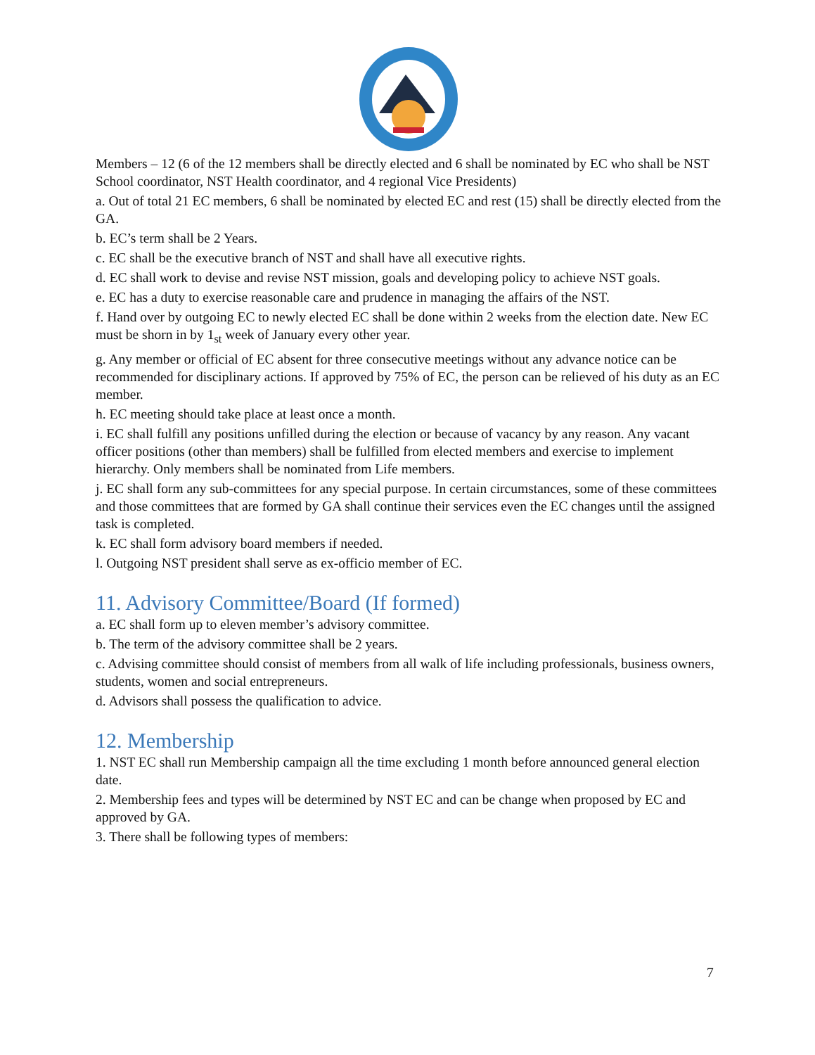Members – 12 (6 of the 12 members shall be directly elected and 6 shall be nominated by EC who shall be NST School coordinator, NST Health coordinator, and 4 regional Vice Presidents)
a. Out of total 21 EC members, 6 shall be nominated by elected EC and rest (15) shall be directly elected from the GA.
b. EC’s term shall be 2 Years.
c. EC shall be the executive branch of NST and shall have all executive rights.
d. EC shall work to devise and revise NST mission, goals and developing policy to achieve NST goals.
e. EC has a duty to exercise reasonable care and prudence in managing the affairs of the NST.
f. Hand over by outgoing EC to newly elected EC shall be done within 2 weeks from the election date. New EC must be shorn in by 1<sub>st</sub> week of January every other year.
g. Any member or official of EC absent for three consecutive meetings without any advance notice can be recommended for disciplinary actions. If approved by 75% of EC, the person can be relieved of his duty as an EC member.
h. EC meeting should take place at least once a month.
i. EC shall fulfill any positions unfilled during the election or because of vacancy by any reason. Any vacant officer positions (other than members) shall be fulfilled from elected members and exercise to implement hierarchy. Only members shall be nominated from Life members.
j. EC shall form any sub-committees for any special purpose. In certain circumstances, some of these committees and those committees that are formed by GA shall continue their services even the EC changes until the assigned task is completed.
k. EC shall form advisory board members if needed.
l. Outgoing NST president shall serve as ex-officio member of EC.
11. Advisory Committee/Board (If formed)
a. EC shall form up to eleven member’s advisory committee.
b. The term of the advisory committee shall be 2 years.
c. Advising committee should consist of members from all walk of life including professionals, business owners, students, women and social entrepreneurs.
d. Advisors shall possess the qualification to advice.
12. Membership
1. NST EC shall run Membership campaign all the time excluding 1 month before announced general election date.
2. Membership fees and types will be determined by NST EC and can be change when proposed by EC and approved by GA.
3. There shall be following types of members:
7